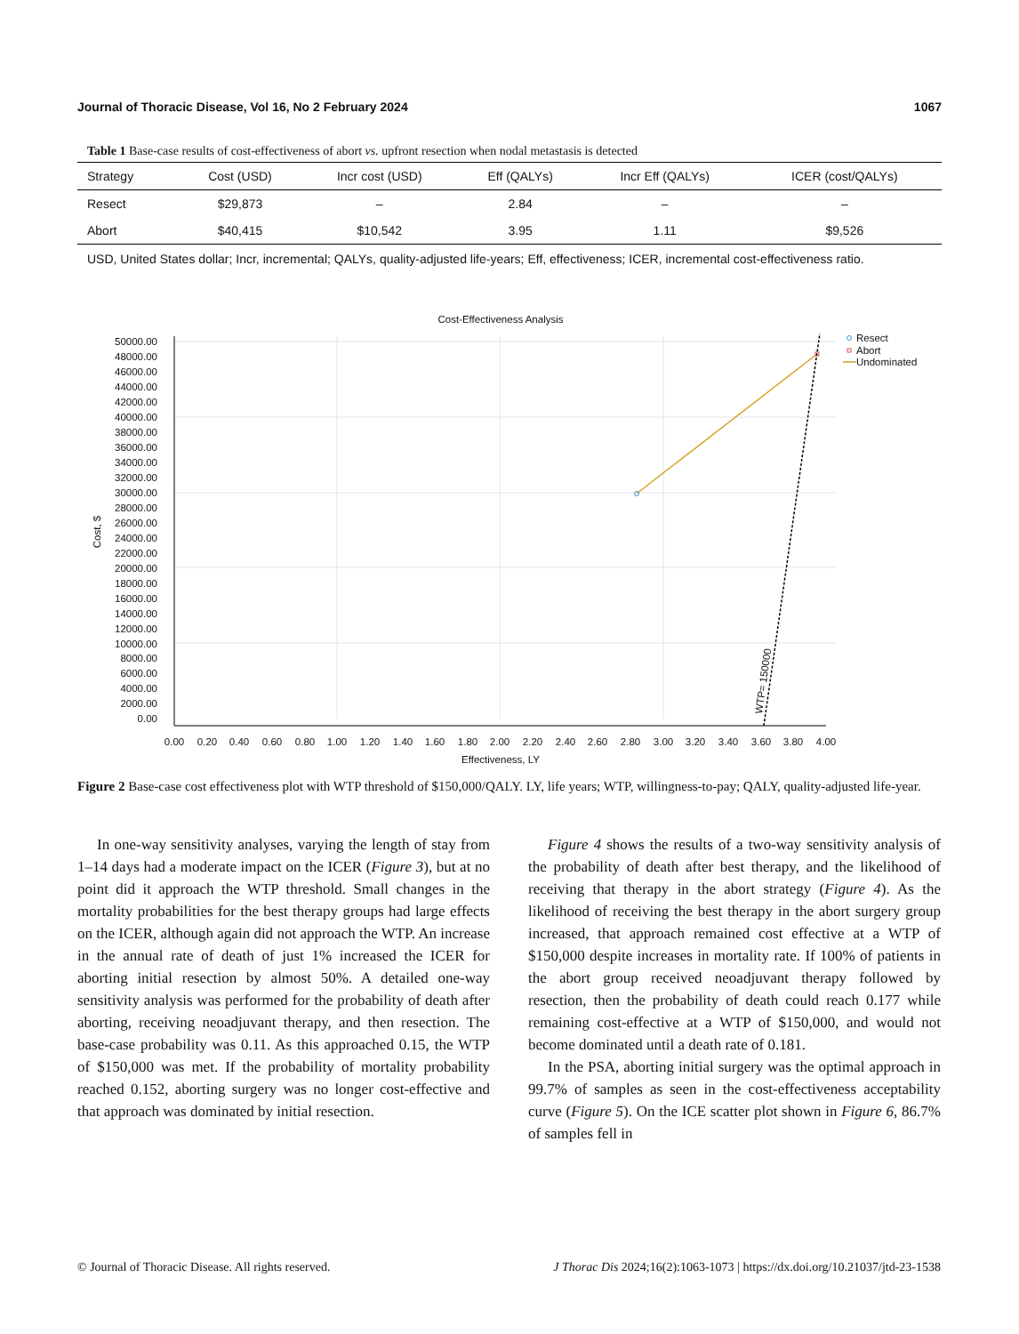Journal of Thoracic Disease, Vol 16, No 2 February 2024 1067
Table 1 Base-case results of cost-effectiveness of abort vs. upfront resection when nodal metastasis is detected
| Strategy | Cost (USD) | Incr cost (USD) | Eff (QALYs) | Incr Eff (QALYs) | ICER (cost/QALYs) |
| --- | --- | --- | --- | --- | --- |
| Resect | $29,873 | – | 2.84 | – | – |
| Abort | $40,415 | $10,542 | 3.95 | 1.11 | $9,526 |
USD, United States dollar; Incr, incremental; QALYs, quality-adjusted life-years; Eff, effectiveness; ICER, incremental cost-effectiveness ratio.
Cost-Effectiveness Analysis
50000.00
48000.00
46000.00
44000.00
42000.00
40000.00
38000.00
36000.00
34000.00
32000.00
30000.00
28000.00
26000.00
24000.00
22000.00
20000.00
18000.00
16000.00
14000.00
12000.00
10000.00
8000.00
6000.00
4000.00
2000.00
0.00
Cost, $
0.00
0.20
0.40
0.60
0.80
1.00
1.20
1.40
1.60
1.80
2.00
2.20
2.40
2.60
2.80
3.00
3.20
3.40
3.60
3.80
4.00
Effectiveness, LY
WTP= 150000
Resect
Abort
Undominated
Figure 2 Base-case cost effectiveness plot with WTP threshold of $150,000/QALY. LY, life years; WTP, willingness-to-pay; QALY, quality-adjusted life-year.
In one-way sensitivity analyses, varying the length of stay from 1–14 days had a moderate impact on the ICER (Figure 3), but at no point did it approach the WTP threshold. Small changes in the mortality probabilities for the best therapy groups had large effects on the ICER, although again did not approach the WTP. An increase in the annual rate of death of just 1% increased the ICER for aborting initial resection by almost 50%. A detailed one-way sensitivity analysis was performed for the probability of death after aborting, receiving neoadjuvant therapy, and then resection. The base-case probability was 0.11. As this approached 0.15, the WTP of $150,000 was met. If the probability of mortality probability reached 0.152, aborting surgery was no longer cost-effective and that approach was dominated by initial resection.
Figure 4 shows the results of a two-way sensitivity analysis of the probability of death after best therapy, and the likelihood of receiving that therapy in the abort strategy (Figure 4). As the likelihood of receiving the best therapy in the abort surgery group increased, that approach remained cost effective at a WTP of $150,000 despite increases in mortality rate. If 100% of patients in the abort group received neoadjuvant therapy followed by resection, then the probability of death could reach 0.177 while remaining cost-effective at a WTP of $150,000, and would not become dominated until a death rate of 0.181.
In the PSA, aborting initial surgery was the optimal approach in 99.7% of samples as seen in the cost-effectiveness acceptability curve (Figure 5). On the ICE scatter plot shown in Figure 6, 86.7% of samples fell in
© Journal of Thoracic Disease. All rights reserved. J Thorac Dis 2024;16(2):1063-1073 | https://dx.doi.org/10.21037/jtd-23-1538